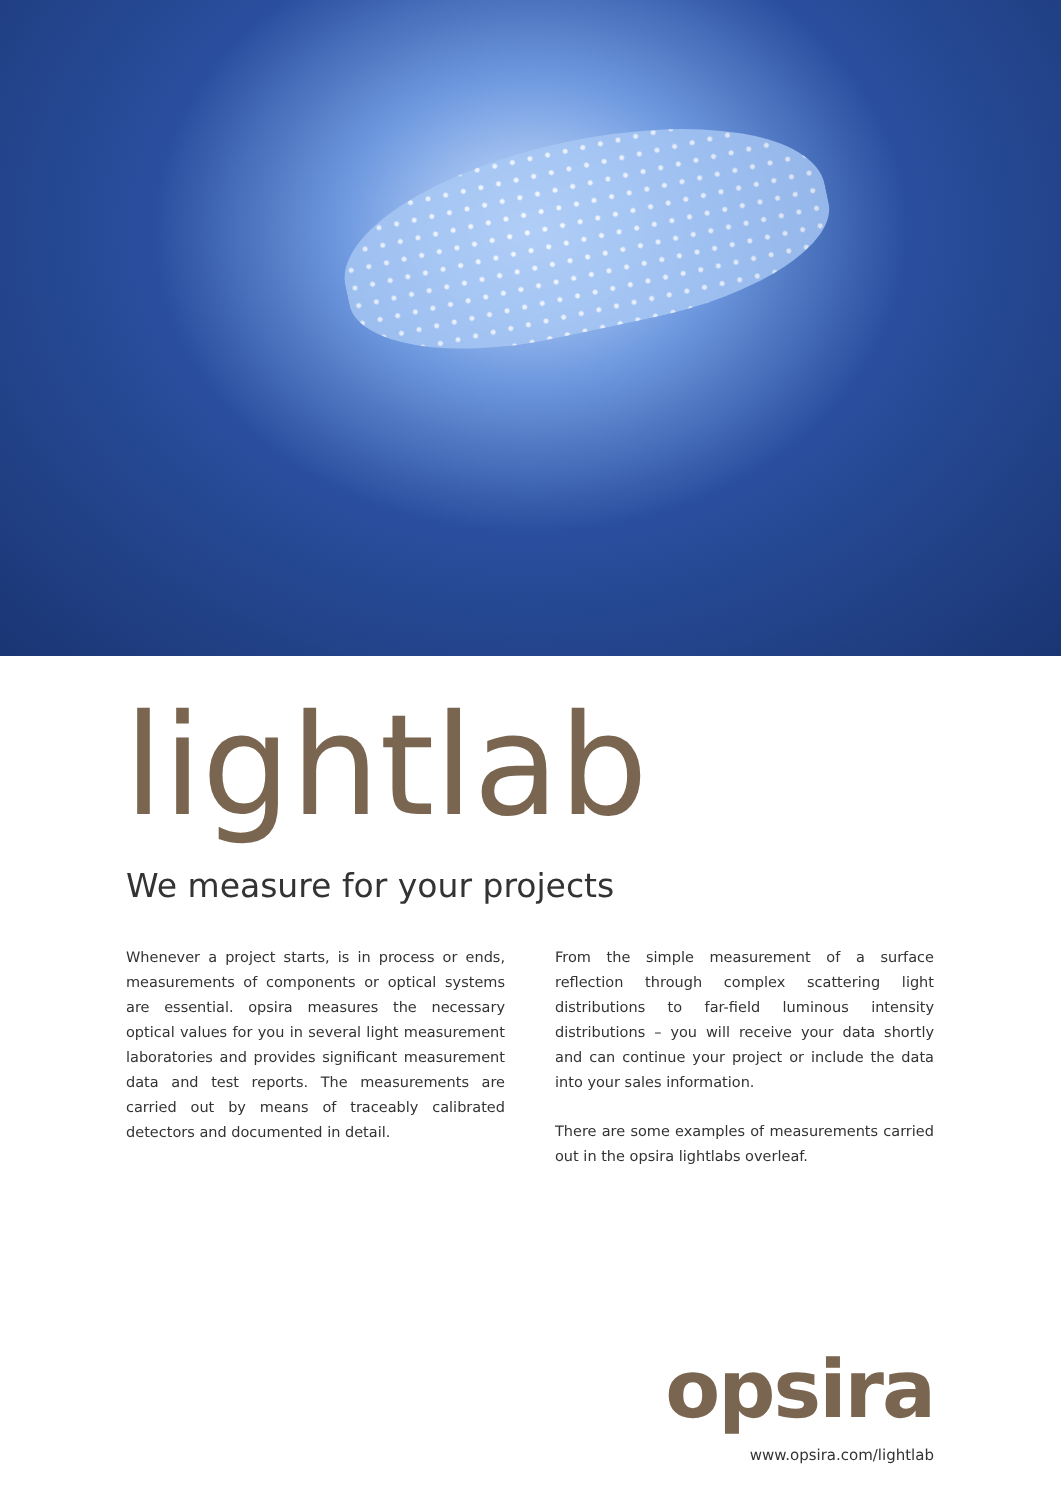lightlab
We measure for your projects
Whenever a project starts, is in process or ends, measurements of components or optical systems are essential. opsira measures the necessary optical values for you in several light measurement laboratories and provides significant measurement data and test reports. The measurements are carried out by means of traceably calibrated detectors and documented in detail.
From the simple measurement of a surface reflection through complex scattering light distributions to far-field luminous intensity distributions – you will receive your data shortly and can continue your project or include the data into your sales information.
There are some examples of measurements carried out in the opsira lightlabs overleaf.
opsira
www.opsira.com/lightlab